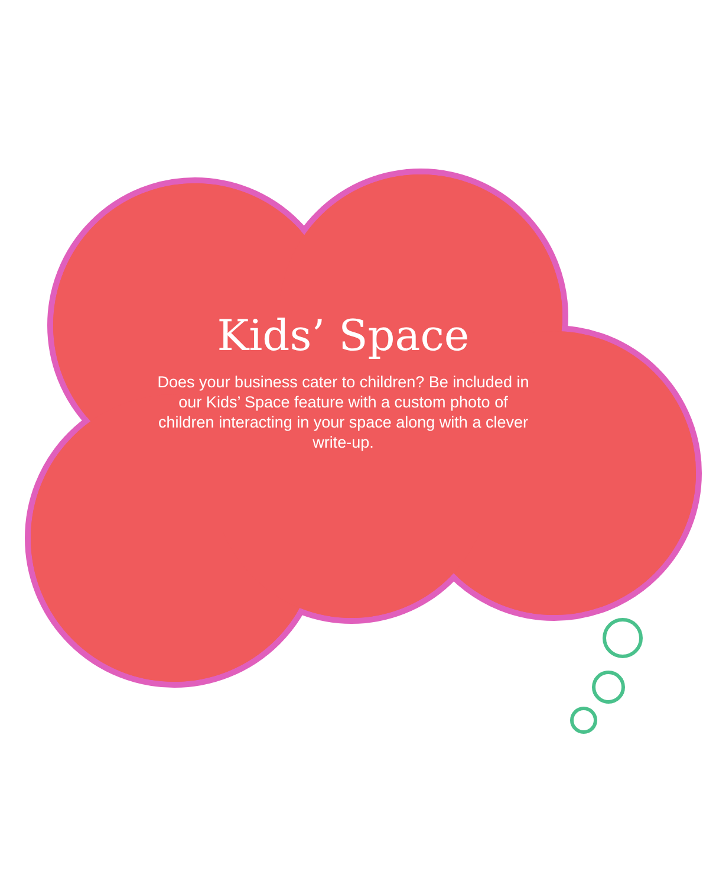Kids’ Space
Does your business cater to children? Be included in our Kids’ Space feature with a custom photo of children interacting in your space along with a clever write-up.